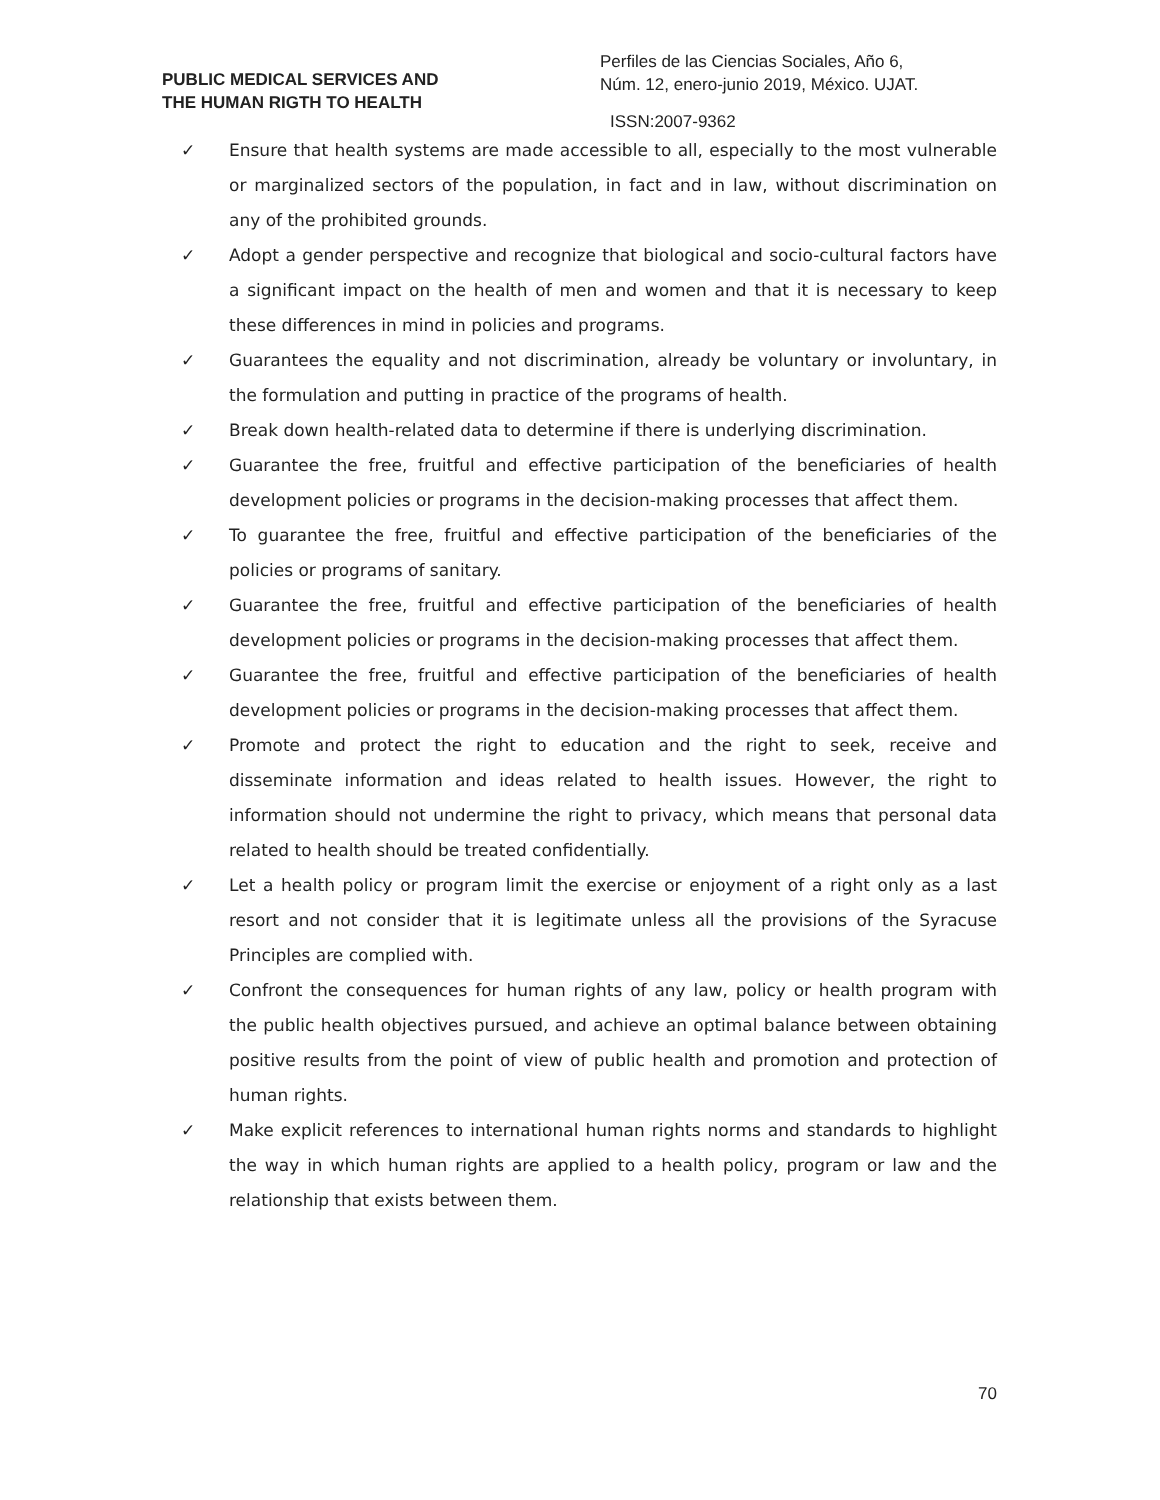PUBLIC MEDICAL SERVICES AND
THE HUMAN RIGTH TO HEALTH
Perfiles de las Ciencias Sociales, Año 6,
Núm. 12, enero-junio 2019, México. UJAT.
ISSN:2007-9362
✓ Ensure that health systems are made accessible to all, especially to the most vulnerable or marginalized sectors of the population, in fact and in law, without discrimination on any of the prohibited grounds.
✓ Adopt a gender perspective and recognize that biological and socio-cultural factors have a significant impact on the health of men and women and that it is necessary to keep these differences in mind in policies and programs.
✓ Guarantees the equality and not discrimination, already be voluntary or involuntary, in the formulation and putting in practice of the programs of health.
✓ Break down health-related data to determine if there is underlying discrimination.
✓ Guarantee the free, fruitful and effective participation of the beneficiaries of health development policies or programs in the decision-making processes that affect them.
✓ To guarantee the free, fruitful and effective participation of the beneficiaries of the policies or programs of sanitary.
✓ Guarantee the free, fruitful and effective participation of the beneficiaries of health development policies or programs in the decision-making processes that affect them.
✓ Guarantee the free, fruitful and effective participation of the beneficiaries of health development policies or programs in the decision-making processes that affect them.
✓ Promote and protect the right to education and the right to seek, receive and disseminate information and ideas related to health issues. However, the right to information should not undermine the right to privacy, which means that personal data related to health should be treated confidentially.
✓ Let a health policy or program limit the exercise or enjoyment of a right only as a last resort and not consider that it is legitimate unless all the provisions of the Syracuse Principles are complied with.
✓ Confront the consequences for human rights of any law, policy or health program with the public health objectives pursued, and achieve an optimal balance between obtaining positive results from the point of view of public health and promotion and protection of human rights.
✓ Make explicit references to international human rights norms and standards to highlight the way in which human rights are applied to a health policy, program or law and the relationship that exists between them.
70